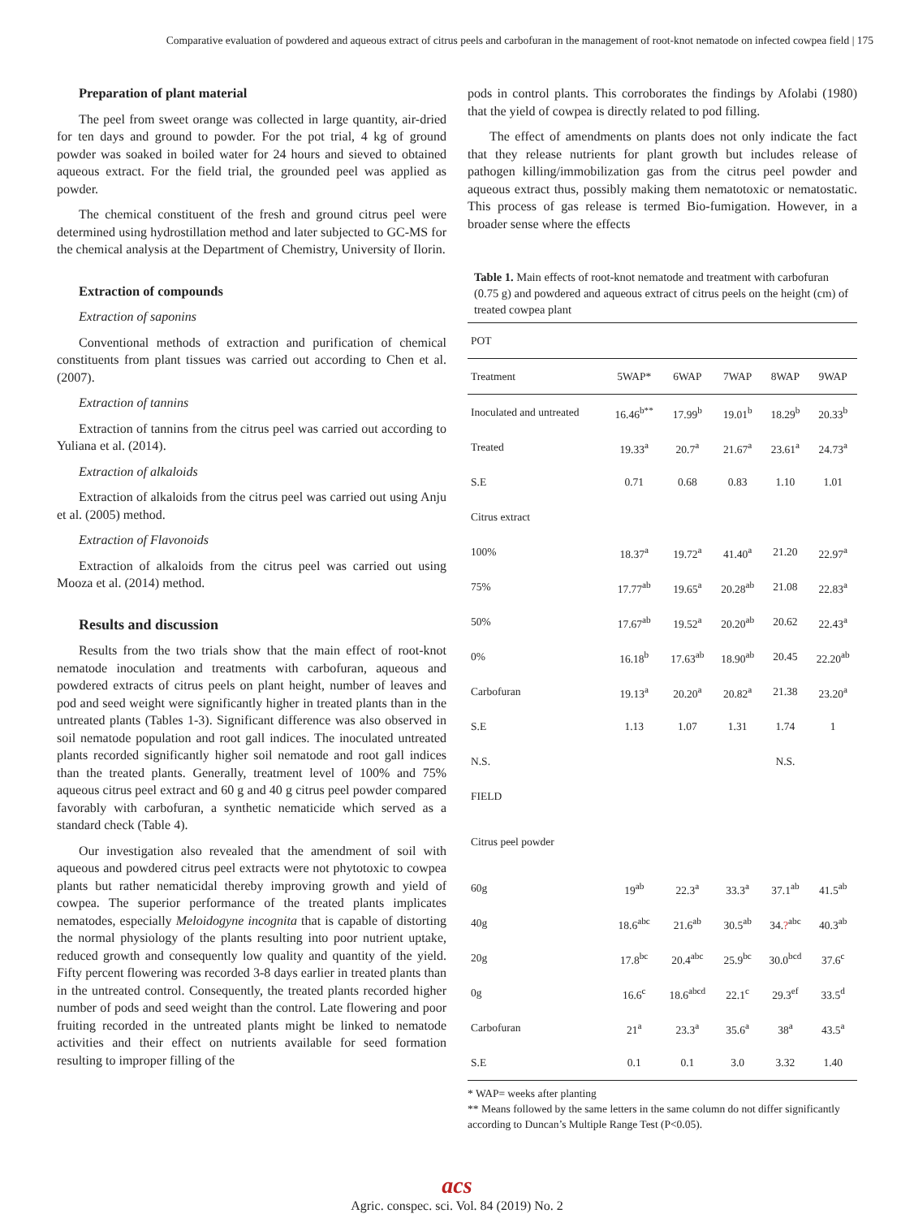Comparative evaluation of powdered and aqueous extract of citrus peels and carbofuran in the management of root-knot nematode on infected cowpea field | 175
Preparation of plant material
The peel from sweet orange was collected in large quantity, air-dried for ten days and ground to powder. For the pot trial, 4 kg of ground powder was soaked in boiled water for 24 hours and sieved to obtained aqueous extract. For the field trial, the grounded peel was applied as powder.
The chemical constituent of the fresh and ground citrus peel were determined using hydrostillation method and later subjected to GC-MS for the chemical analysis at the Department of Chemistry, University of Ilorin.
Extraction of compounds
Extraction of saponins
Conventional methods of extraction and purification of chemical constituents from plant tissues was carried out according to Chen et al. (2007).
Extraction of tannins
Extraction of tannins from the citrus peel was carried out according to Yuliana et al. (2014).
Extraction of alkaloids
Extraction of alkaloids from the citrus peel was carried out using Anju et al. (2005) method.
Extraction of Flavonoids
Extraction of alkaloids from the citrus peel was carried out using Mooza et al. (2014) method.
Results and discussion
Results from the two trials show that the main effect of root-knot nematode inoculation and treatments with carbofuran, aqueous and powdered extracts of citrus peels on plant height, number of leaves and pod and seed weight were significantly higher in treated plants than in the untreated plants (Tables 1-3). Significant difference was also observed in soil nematode population and root gall indices. The inoculated untreated plants recorded significantly higher soil nematode and root gall indices than the treated plants. Generally, treatment level of 100% and 75% aqueous citrus peel extract and 60 g and 40 g citrus peel powder compared favorably with carbofuran, a synthetic nematicide which served as a standard check (Table 4).
Our investigation also revealed that the amendment of soil with aqueous and powdered citrus peel extracts were not phytotoxic to cowpea plants but rather nematicidal thereby improving growth and yield of cowpea. The superior performance of the treated plants implicates nematodes, especially Meloidogyne incognita that is capable of distorting the normal physiology of the plants resulting into poor nutrient uptake, reduced growth and consequently low quality and quantity of the yield. Fifty percent flowering was recorded 3-8 days earlier in treated plants than in the untreated control. Consequently, the treated plants recorded higher number of pods and seed weight than the control. Late flowering and poor fruiting recorded in the untreated plants might be linked to nematode activities and their effect on nutrients available for seed formation resulting to improper filling of the
pods in control plants. This corroborates the findings by Afolabi (1980) that the yield of cowpea is directly related to pod filling.
The effect of amendments on plants does not only indicate the fact that they release nutrients for plant growth but includes release of pathogen killing/immobilization gas from the citrus peel powder and aqueous extract thus, possibly making them nematotoxic or nematostatic. This process of gas release is termed Bio-fumigation. However, in a broader sense where the effects
Table 1. Main effects of root-knot nematode and treatment with carbofuran (0.75 g) and powdered and aqueous extract of citrus peels on the height (cm) of treated cowpea plant
| POT | | | | | |
| --- | --- | --- | --- | --- | --- |
| Treatment | 5WAP* | 6WAP | 7WAP | 8WAP | 9WAP |
| Inoculated and untreated | 16.46<sup>b**</sup> | 17.99<sup>b</sup> | 19.01<sup>b</sup> | 18.29<sup>b</sup> | 20.33<sup>b</sup> |
| Treated | 19.33<sup>a</sup> | 20.7<sup>a</sup> | 21.67<sup>a</sup> | 23.61<sup>a</sup> | 24.73<sup>a</sup> |
| S.E | 0.71 | 0.68 | 0.83 | 1.10 | 1.01 |
| Citrus extract | | | | | |
| 100% | 18.37<sup>a</sup> | 19.72<sup>a</sup> | 41.40<sup>a</sup> | 21.20 | 22.97<sup>a</sup> |
| 75% | 17.77<sup>ab</sup> | 19.65<sup>a</sup> | 20.28<sup>ab</sup> | 21.08 | 22.83<sup>a</sup> |
| 50% | 17.67<sup>ab</sup> | 19.52<sup>a</sup> | 20.20<sup>ab</sup> | 20.62 | 22.43<sup>a</sup> |
| 0% | 16.18<sup>b</sup> | 17.63<sup>ab</sup> | 18.90<sup>ab</sup> | 20.45 | 22.20<sup>ab</sup> |
| Carbofuran | 19.13<sup>a</sup> | 20.20<sup>a</sup> | 20.82<sup>a</sup> | 21.38 | 23.20<sup>a</sup> |
| S.E | 1.13 | 1.07 | 1.31 | 1.74 | 1 |
| N.S. | | | | N.S. | |
| FIELD | | | | | |
| Citrus peel powder | | | | | |
| 60g | 19<sup>ab</sup> | 22.3<sup>a</sup> | 33.3<sup>a</sup> | 37.1<sup>ab</sup> | 41.5<sup>ab</sup> |
| 40g | 18.6<sup>abc</sup> | 21.6<sup>ab</sup> | 30.5<sup>ab</sup> | 34. ?<sup>abc</sup> | 40.3<sup>ab</sup> |
| 20g | 17.8<sup>bc</sup> | 20.4<sup>abc</sup> | 25.9<sup>bc</sup> | 30.0<sup>bcd</sup> | 37.6<sup>c</sup> |
| 0g | 16.6<sup>c</sup> | 18.6<sup>abcd</sup> | 22.1<sup>c</sup> | 29.3<sup>ef</sup> | 33.5<sup>d</sup> |
| Carbofuran | 21<sup>a</sup> | 23.3<sup>a</sup> | 35.6<sup>a</sup> | 38<sup>a</sup> | 43.5<sup>a</sup> |
| S.E | 0.1 | 0.1 | 3.0 | 3.32 | 1.40 |
* WAP= weeks after planting
** Means followed by the same letters in the same column do not differ significantly according to Duncan’s Multiple Range Test (P<0.05).
acs
Agric. conspec. sci. Vol. 84 (2019) No. 2